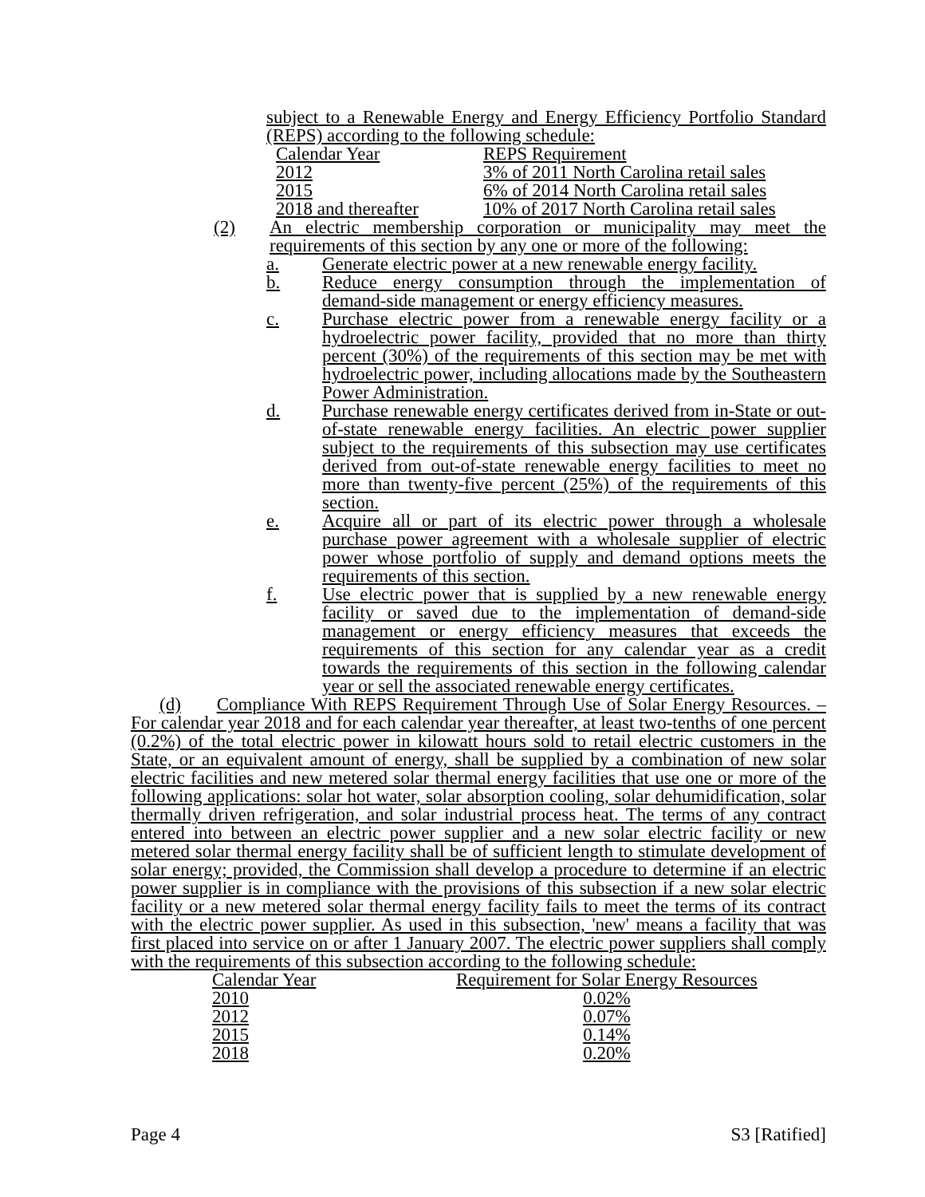subject to a Renewable Energy and Energy Efficiency Portfolio Standard (REPS) according to the following schedule:
| Calendar Year | REPS Requirement |
| 2012 | 3% of 2011 North Carolina retail sales |
| 2015 | 6% of 2014 North Carolina retail sales |
| 2018 and thereafter | 10% of 2017 North Carolina retail sales |
(2) An electric membership corporation or municipality may meet the requirements of this section by any one or more of the following:
a. Generate electric power at a new renewable energy facility.
b. Reduce energy consumption through the implementation of demand-side management or energy efficiency measures.
c. Purchase electric power from a renewable energy facility or a hydroelectric power facility, provided that no more than thirty percent (30%) of the requirements of this section may be met with hydroelectric power, including allocations made by the Southeastern Power Administration.
d. Purchase renewable energy certificates derived from in-State or out-of-state renewable energy facilities. An electric power supplier subject to the requirements of this subsection may use certificates derived from out-of-state renewable energy facilities to meet no more than twenty-five percent (25%) of the requirements of this section.
e. Acquire all or part of its electric power through a wholesale purchase power agreement with a wholesale supplier of electric power whose portfolio of supply and demand options meets the requirements of this section.
f. Use electric power that is supplied by a new renewable energy facility or saved due to the implementation of demand-side management or energy efficiency measures that exceeds the requirements of this section for any calendar year as a credit towards the requirements of this section in the following calendar year or sell the associated renewable energy certificates.
(d) Compliance With REPS Requirement Through Use of Solar Energy Resources. – For calendar year 2018 and for each calendar year thereafter, at least two-tenths of one percent (0.2%) of the total electric power in kilowatt hours sold to retail electric customers in the State, or an equivalent amount of energy, shall be supplied by a combination of new solar electric facilities and new metered solar thermal energy facilities that use one or more of the following applications: solar hot water, solar absorption cooling, solar dehumidification, solar thermally driven refrigeration, and solar industrial process heat. The terms of any contract entered into between an electric power supplier and a new solar electric facility or new metered solar thermal energy facility shall be of sufficient length to stimulate development of solar energy; provided, the Commission shall develop a procedure to determine if an electric power supplier is in compliance with the provisions of this subsection if a new solar electric facility or a new metered solar thermal energy facility fails to meet the terms of its contract with the electric power supplier. As used in this subsection, 'new' means a facility that was first placed into service on or after 1 January 2007. The electric power suppliers shall comply with the requirements of this subsection according to the following schedule:
| Calendar Year | Requirement for Solar Energy Resources |
| 2010 | 0.02% |
| 2012 | 0.07% |
| 2015 | 0.14% |
| 2018 | 0.20% |
Page 4 S3 [Ratified]